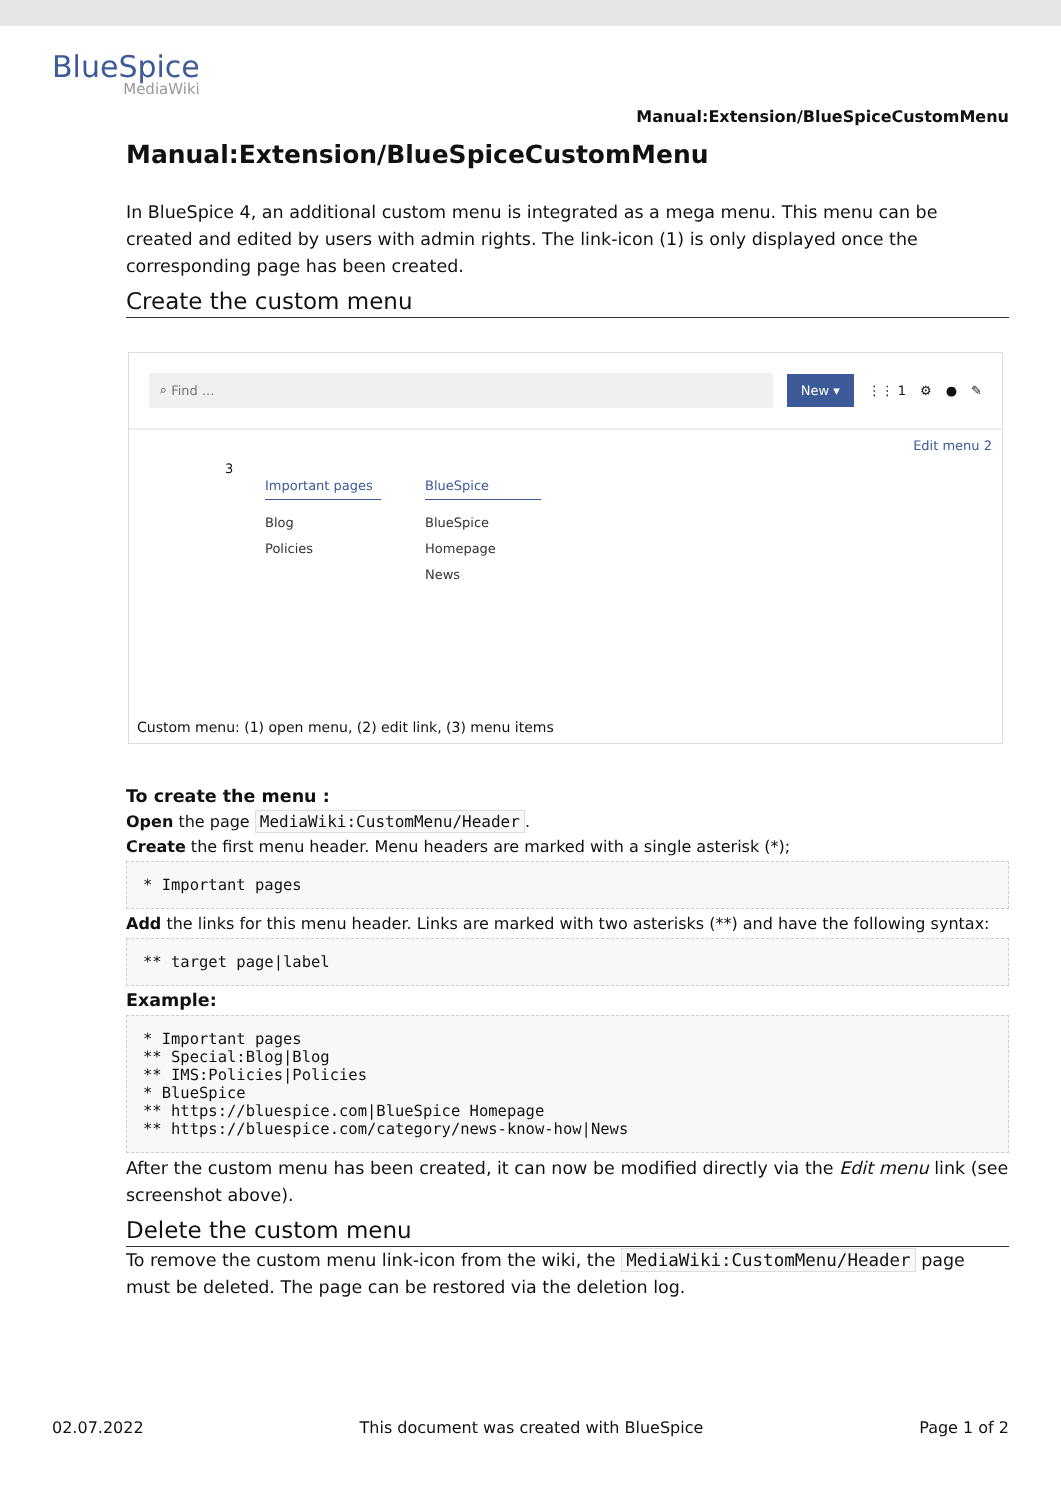BlueSpice
MediaWiki
Manual:Extension/BlueSpiceCustomMenu
Manual:Extension/BlueSpiceCustomMenu
In BlueSpice 4, an additional custom menu is integrated as a mega menu. This menu can be created and edited by users with admin rights. The link-icon (1) is only displayed once the corresponding page has been created.
Create the custom menu
⌕ Find ... New ▾ ⋮⋮ 1 ⚙ ● ✎
Edit menu 2
3
Important pages
Blog
Policies
BlueSpice
BlueSpice Homepage
News
Custom menu: (1) open menu, (2) edit link, (3) menu items
To create the menu :
Open the page MediaWiki:CustomMenu/Header.
Create the first menu header. Menu headers are marked with a single asterisk (*);
* Important pages
Add the links for this menu header. Links are marked with two asterisks (**) and have the following syntax:
** target page|label
Example:
* Important pages
** Special:Blog|Blog
** IMS:Policies|Policies
* BlueSpice
** https://bluespice.com|BlueSpice Homepage
** https://bluespice.com/category/news-know-how|News
After the custom menu has been created, it can now be modified directly via the Edit menu link (see screenshot above).
Delete the custom menu
To remove the custom menu link-icon from the wiki, the MediaWiki:CustomMenu/Header page must be deleted. The page can be restored via the deletion log.
02.07.2022 This document was created with BlueSpice Page 1 of 2